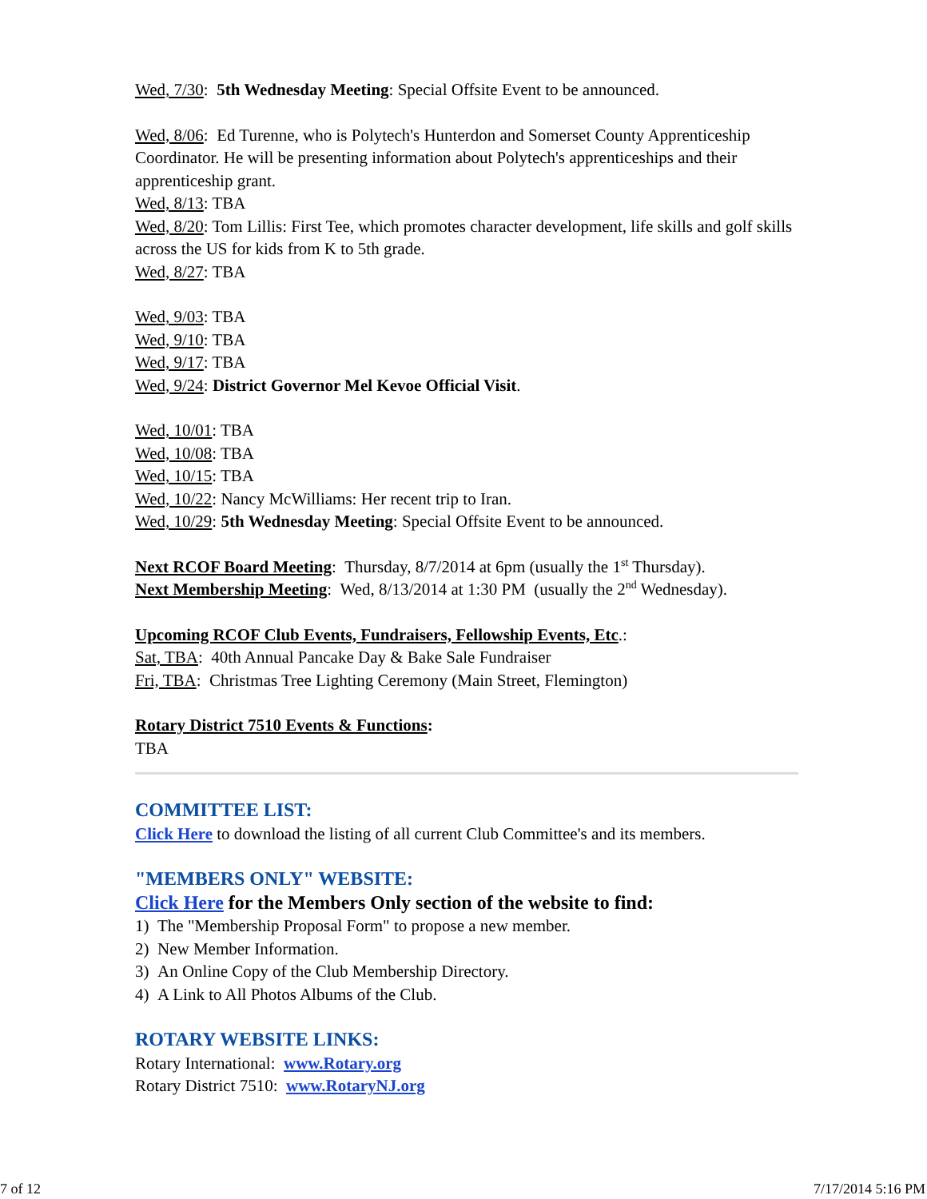Wed, 7/30: 5th Wednesday Meeting: Special Offsite Event to be announced.
Wed, 8/06: Ed Turenne, who is Polytech's Hunterdon and Somerset County Apprenticeship Coordinator. He will be presenting information about Polytech's apprenticeships and their apprenticeship grant.
Wed, 8/13: TBA
Wed, 8/20: Tom Lillis: First Tee, which promotes character development, life skills and golf skills across the US for kids from K to 5th grade.
Wed, 8/27: TBA
Wed, 9/03: TBA
Wed, 9/10: TBA
Wed, 9/17: TBA
Wed, 9/24: District Governor Mel Kevoe Official Visit.
Wed, 10/01: TBA
Wed, 10/08: TBA
Wed, 10/15: TBA
Wed, 10/22: Nancy McWilliams: Her recent trip to Iran.
Wed, 10/29: 5th Wednesday Meeting: Special Offsite Event to be announced.
Next RCOF Board Meeting: Thursday, 8/7/2014 at 6pm (usually the 1<sup>st</sup> Thursday).
Next Membership Meeting: Wed, 8/13/2014 at 1:30 PM (usually the 2<sup>nd</sup> Wednesday).
Upcoming RCOF Club Events, Fundraisers, Fellowship Events, Etc.:
Sat, TBA: 40th Annual Pancake Day & Bake Sale Fundraiser
Fri, TBA: Christmas Tree Lighting Ceremony (Main Street, Flemington)
Rotary District 7510 Events & Functions:
TBA
COMMITTEE LIST:
Click Here to download the listing of all current Club Committee's and its members.
"MEMBERS ONLY" WEBSITE:
Click Here for the Members Only section of the website to find:
1) The "Membership Proposal Form" to propose a new member.
2) New Member Information.
3) An Online Copy of the Club Membership Directory.
4) A Link to All Photos Albums of the Club.
ROTARY WEBSITE LINKS:
Rotary International: www.Rotary.org
Rotary District 7510: www.RotaryNJ.org
7 of 12 7/17/2014 5:16 PM